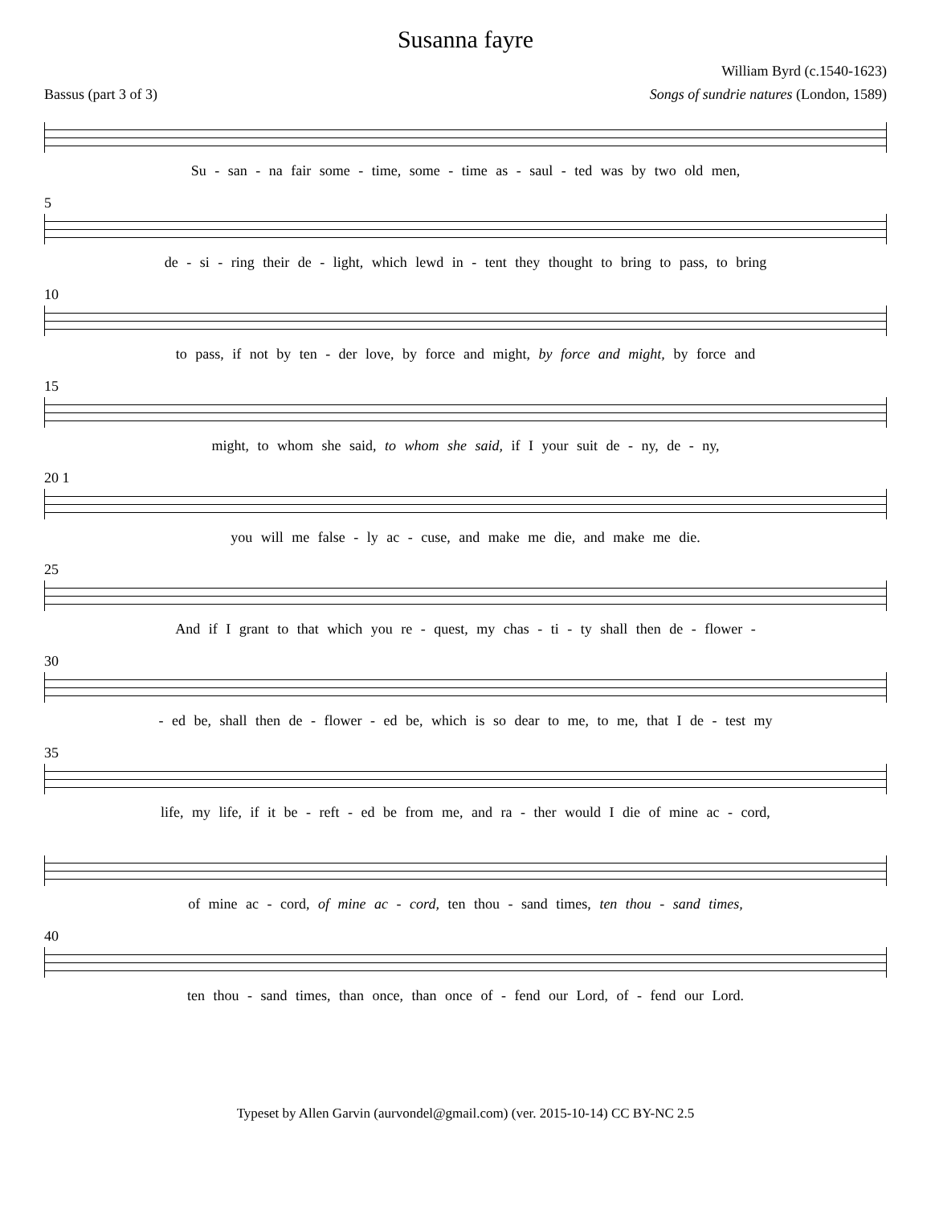Susanna fayre
William Byrd (c.1540-1623)
Bassus (part 3 of 3) Songs of sundrie natures (London, 1589)
Su - san - na fair some - time, some - time as - saul - ted was by two old men,
5
de - si - ring their de - light, which lewd in - tent they thought to bring to pass, to bring
10
to pass, if not by ten - der love, by force and might, by force and might, by force and
15
might, to whom she said, to whom she said, if I your suit de - ny, de - ny,
20 1
you will me false - ly ac - cuse, and make me die, and make me die.
25
And if I grant to that which you re - quest, my chas - ti - ty shall then de - flower -
30
- ed be, shall then de - flower - ed be, which is so dear to me, to me, that I de - test my
35
life, my life, if it be - reft - ed be from me, and ra - ther would I die of mine ac - cord,
of mine ac - cord, of mine ac - cord, ten thou - sand times, ten thou - sand times,
40
ten thou - sand times, than once, than once of - fend our Lord, of - fend our Lord.
Typeset by Allen Garvin (aurvondel@gmail.com) (ver. 2015-10-14) CC BY-NC 2.5